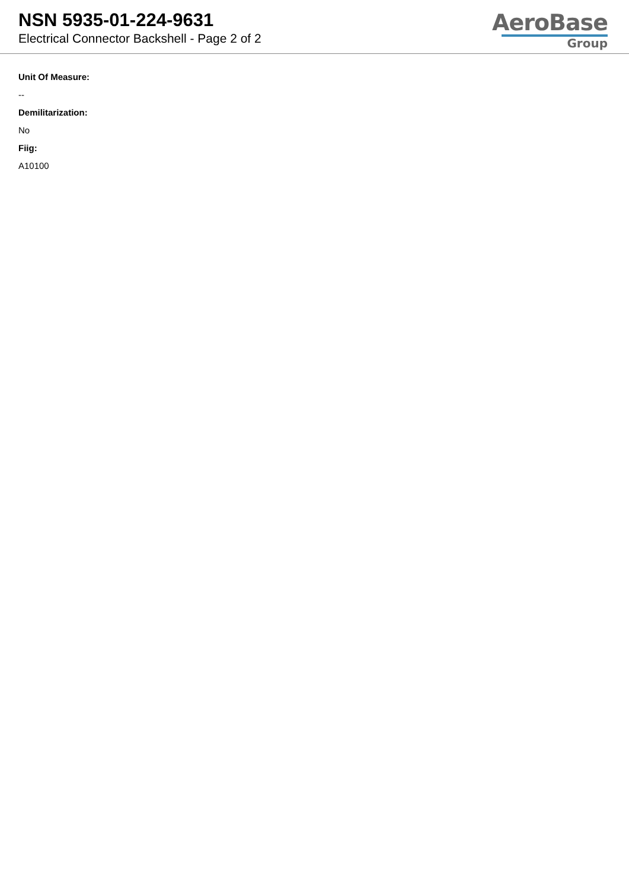NSN 5935-01-224-9631
Electrical Connector Backshell - Page 2 of 2
AeroBase
Group
Unit Of Measure:
--
Demilitarization:
No
Fiig:
A10100